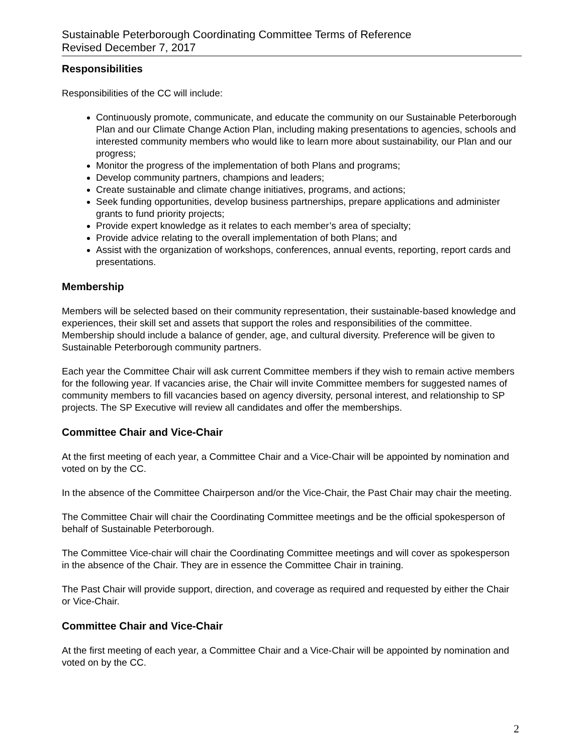Sustainable Peterborough Coordinating Committee Terms of Reference
Revised December 7, 2017
Responsibilities
Responsibilities of the CC will include:
Continuously promote, communicate, and educate the community on our Sustainable Peterborough Plan and our Climate Change Action Plan, including making presentations to agencies, schools and interested community members who would like to learn more about sustainability, our Plan and our progress;
Monitor the progress of the implementation of both Plans and programs;
Develop community partners, champions and leaders;
Create sustainable and climate change initiatives, programs, and actions;
Seek funding opportunities, develop business partnerships, prepare applications and administer grants to fund priority projects;
Provide expert knowledge as it relates to each member’s area of specialty;
Provide advice relating to the overall implementation of both Plans; and
Assist with the organization of workshops, conferences, annual events, reporting, report cards and presentations.
Membership
Members will be selected based on their community representation, their sustainable-based knowledge and experiences, their skill set and assets that support the roles and responsibilities of the committee. Membership should include a balance of gender, age, and cultural diversity. Preference will be given to Sustainable Peterborough community partners.
Each year the Committee Chair will ask current Committee members if they wish to remain active members for the following year. If vacancies arise, the Chair will invite Committee members for suggested names of community members to fill vacancies based on agency diversity, personal interest, and relationship to SP projects. The SP Executive will review all candidates and offer the memberships.
Committee Chair and Vice-Chair
At the first meeting of each year, a Committee Chair and a Vice-Chair will be appointed by nomination and voted on by the CC.
In the absence of the Committee Chairperson and/or the Vice-Chair, the Past Chair may chair the meeting.
The Committee Chair will chair the Coordinating Committee meetings and be the official spokesperson of behalf of Sustainable Peterborough.
The Committee Vice-chair will chair the Coordinating Committee meetings and will cover as spokesperson in the absence of the Chair. They are in essence the Committee Chair in training.
The Past Chair will provide support, direction, and coverage as required and requested by either the Chair or Vice-Chair.
Committee Chair and Vice-Chair
At the first meeting of each year, a Committee Chair and a Vice-Chair will be appointed by nomination and voted on by the CC.
2